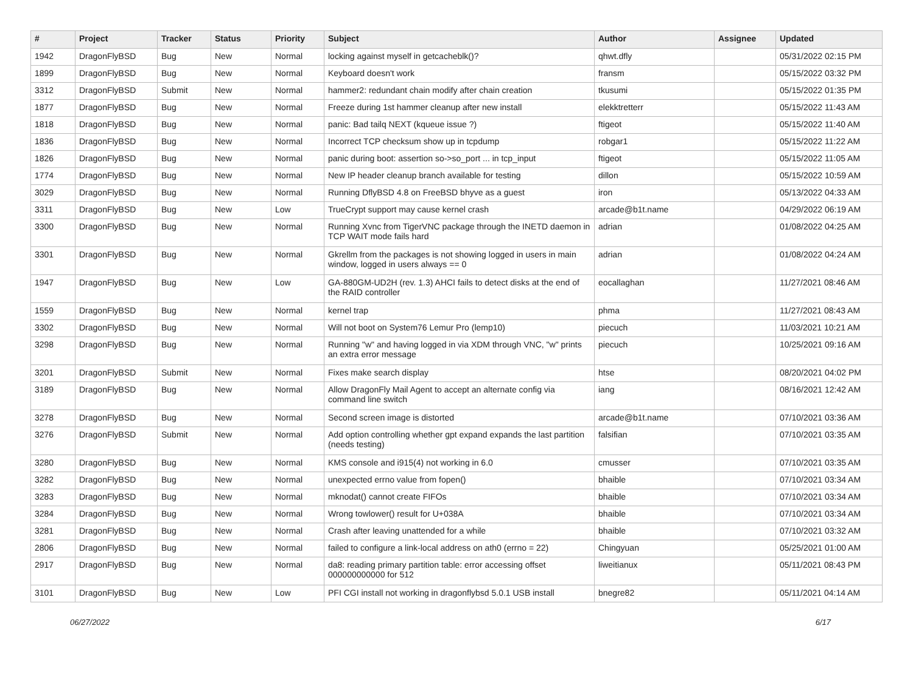| # | Project | Tracker | Status | Priority | Subject | Author | Assignee | Updated |
| --- | --- | --- | --- | --- | --- | --- | --- | --- |
| 1942 | DragonFlyBSD | Bug | New | Normal | locking against myself in getcacheblk()? | qhwt.dfly | | 05/31/2022 02:15 PM |
| 1899 | DragonFlyBSD | Bug | New | Normal | Keyboard doesn't work | fransm | | 05/15/2022 03:32 PM |
| 3312 | DragonFlyBSD | Submit | New | Normal | hammer2: redundant chain modify after chain creation | tkusumi | | 05/15/2022 01:35 PM |
| 1877 | DragonFlyBSD | Bug | New | Normal | Freeze during 1st hammer cleanup after new install | elekktretterr | | 05/15/2022 11:43 AM |
| 1818 | DragonFlyBSD | Bug | New | Normal | panic: Bad tailq NEXT (kqueue issue ?) | ftigeot | | 05/15/2022 11:40 AM |
| 1836 | DragonFlyBSD | Bug | New | Normal | Incorrect TCP checksum show up in tcpdump | robgar1 | | 05/15/2022 11:22 AM |
| 1826 | DragonFlyBSD | Bug | New | Normal | panic during boot: assertion so->so_port ... in tcp_input | ftigeot | | 05/15/2022 11:05 AM |
| 1774 | DragonFlyBSD | Bug | New | Normal | New IP header cleanup branch available for testing | dillon | | 05/15/2022 10:59 AM |
| 3029 | DragonFlyBSD | Bug | New | Normal | Running DflyBSD 4.8 on FreeBSD bhyve as a guest | iron | | 05/13/2022 04:33 AM |
| 3311 | DragonFlyBSD | Bug | New | Low | TrueCrypt support may cause kernel crash | arcade@b1t.name | | 04/29/2022 06:19 AM |
| 3300 | DragonFlyBSD | Bug | New | Normal | Running Xvnc from TigerVNC package through the INETD daemon in TCP WAIT mode fails hard | adrian | | 01/08/2022 04:25 AM |
| 3301 | DragonFlyBSD | Bug | New | Normal | Gkrellm from the packages is not showing logged in users in main window, logged in users always == 0 | adrian | | 01/08/2022 04:24 AM |
| 1947 | DragonFlyBSD | Bug | New | Low | GA-880GM-UD2H (rev. 1.3) AHCI fails to detect disks at the end of the RAID controller | eocallaghan | | 11/27/2021 08:46 AM |
| 1559 | DragonFlyBSD | Bug | New | Normal | kernel trap | phma | | 11/27/2021 08:43 AM |
| 3302 | DragonFlyBSD | Bug | New | Normal | Will not boot on System76 Lemur Pro (lemp10) | piecuch | | 11/03/2021 10:21 AM |
| 3298 | DragonFlyBSD | Bug | New | Normal | Running "w" and having logged in via XDM through VNC, "w" prints an extra error message | piecuch | | 10/25/2021 09:16 AM |
| 3201 | DragonFlyBSD | Submit | New | Normal | Fixes make search display | htse | | 08/20/2021 04:02 PM |
| 3189 | DragonFlyBSD | Bug | New | Normal | Allow DragonFly Mail Agent to accept an alternate config via command line switch | iang | | 08/16/2021 12:42 AM |
| 3278 | DragonFlyBSD | Bug | New | Normal | Second screen image is distorted | arcade@b1t.name | | 07/10/2021 03:36 AM |
| 3276 | DragonFlyBSD | Submit | New | Normal | Add option controlling whether gpt expand expands the last partition (needs testing) | falsifian | | 07/10/2021 03:35 AM |
| 3280 | DragonFlyBSD | Bug | New | Normal | KMS console and i915(4) not working in 6.0 | cmusser | | 07/10/2021 03:35 AM |
| 3282 | DragonFlyBSD | Bug | New | Normal | unexpected errno value from fopen() | bhaible | | 07/10/2021 03:34 AM |
| 3283 | DragonFlyBSD | Bug | New | Normal | mknodat() cannot create FIFOs | bhaible | | 07/10/2021 03:34 AM |
| 3284 | DragonFlyBSD | Bug | New | Normal | Wrong towlower() result for U+038A | bhaible | | 07/10/2021 03:34 AM |
| 3281 | DragonFlyBSD | Bug | New | Normal | Crash after leaving unattended for a while | bhaible | | 07/10/2021 03:32 AM |
| 2806 | DragonFlyBSD | Bug | New | Normal | failed to configure a link-local address on ath0 (errno = 22) | Chingyuan | | 05/25/2021 01:00 AM |
| 2917 | DragonFlyBSD | Bug | New | Normal | da8: reading primary partition table: error accessing offset 000000000000 for 512 | liweitianux | | 05/11/2021 08:43 PM |
| 3101 | DragonFlyBSD | Bug | New | Low | PFI CGI install not working in dragonflybsd 5.0.1 USB install | bnegre82 | | 05/11/2021 04:14 AM |
06/27/2022 6/17